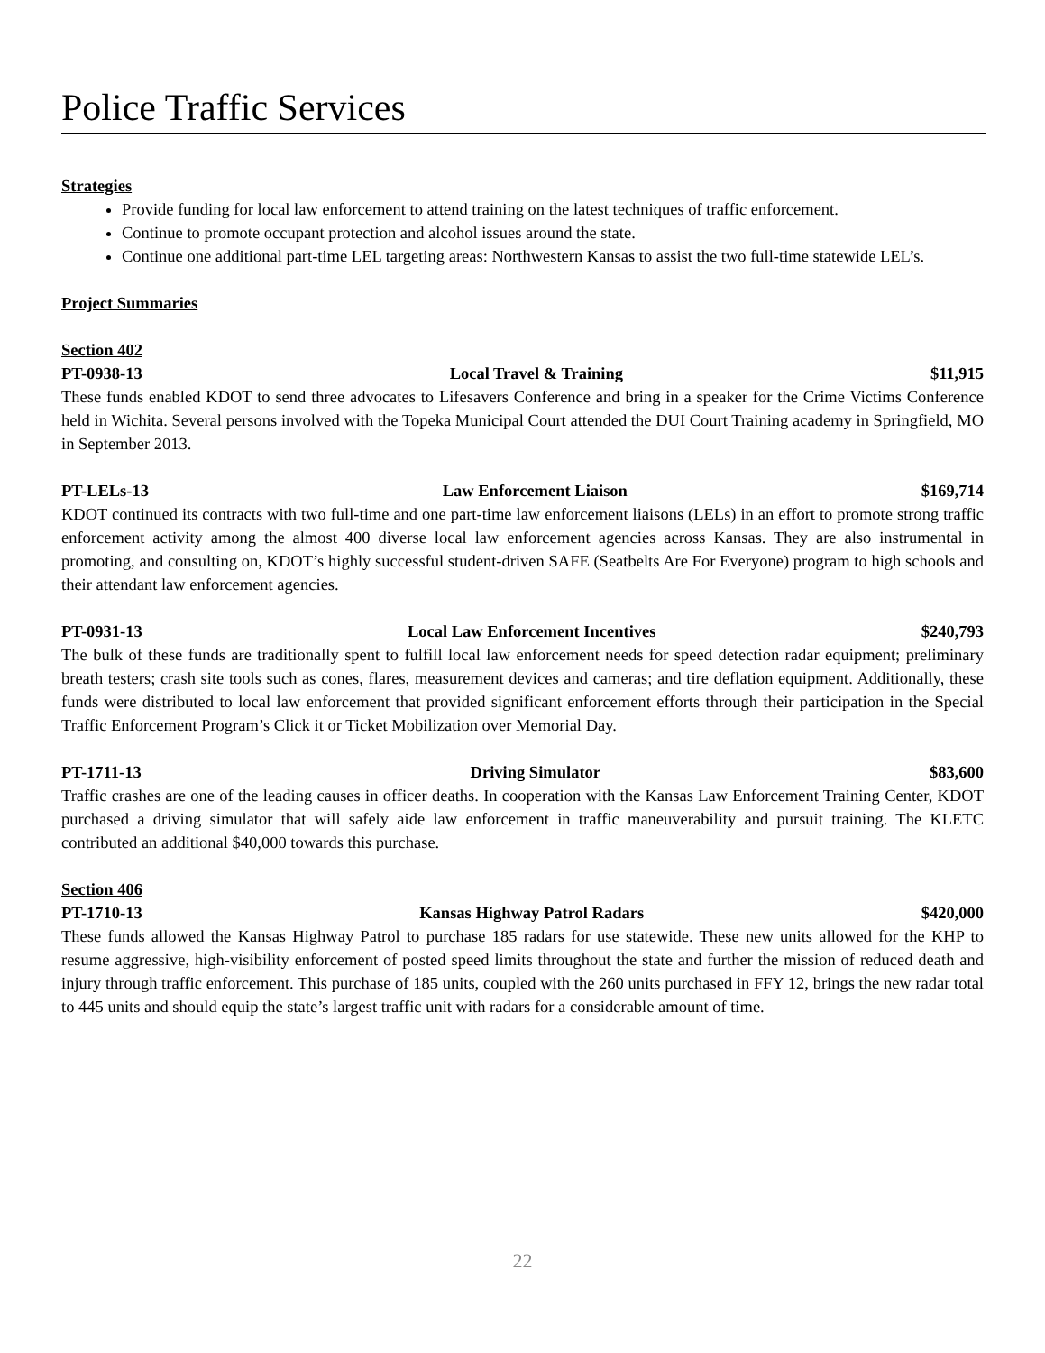Police Traffic Services
Strategies
Provide funding for local law enforcement to attend training on the latest techniques of traffic enforcement.
Continue to promote occupant protection and alcohol issues around the state.
Continue one additional part-time LEL targeting areas: Northwestern Kansas to assist the two full-time statewide LEL’s.
Project Summaries
Section 402
PT-0938-13 Local Travel & Training $11,915
These funds enabled KDOT to send three advocates to Lifesavers Conference and bring in a speaker for the Crime Victims Conference held in Wichita. Several persons involved with the Topeka Municipal Court attended the DUI Court Training academy in Springfield, MO in September 2013.
PT-LELs-13 Law Enforcement Liaison $169,714
KDOT continued its contracts with two full-time and one part-time law enforcement liaisons (LELs) in an effort to promote strong traffic enforcement activity among the almost 400 diverse local law enforcement agencies across Kansas. They are also instrumental in promoting, and consulting on, KDOT’s highly successful student-driven SAFE (Seatbelts Are For Everyone) program to high schools and their attendant law enforcement agencies.
PT-0931-13 Local Law Enforcement Incentives $240,793
The bulk of these funds are traditionally spent to fulfill local law enforcement needs for speed detection radar equipment; preliminary breath testers; crash site tools such as cones, flares, measurement devices and cameras; and tire deflation equipment. Additionally, these funds were distributed to local law enforcement that provided significant enforcement efforts through their participation in the Special Traffic Enforcement Program’s Click it or Ticket Mobilization over Memorial Day.
PT-1711-13 Driving Simulator $83,600
Traffic crashes are one of the leading causes in officer deaths. In cooperation with the Kansas Law Enforcement Training Center, KDOT purchased a driving simulator that will safely aide law enforcement in traffic maneuverability and pursuit training. The KLETC contributed an additional $40,000 towards this purchase.
Section 406
PT-1710-13 Kansas Highway Patrol Radars $420,000
These funds allowed the Kansas Highway Patrol to purchase 185 radars for use statewide. These new units allowed for the KHP to resume aggressive, high-visibility enforcement of posted speed limits throughout the state and further the mission of reduced death and injury through traffic enforcement. This purchase of 185 units, coupled with the 260 units purchased in FFY 12, brings the new radar total to 445 units and should equip the state’s largest traffic unit with radars for a considerable amount of time.
22